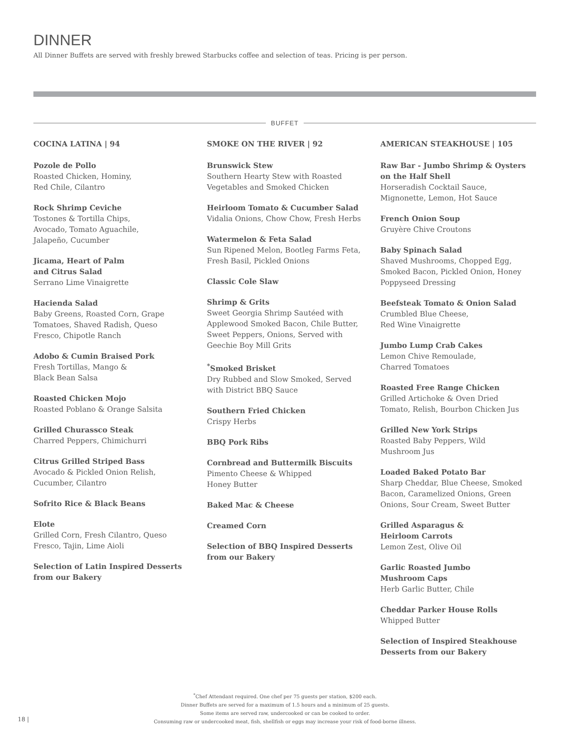DINNER
All Dinner Buffets are served with freshly brewed Starbucks coffee and selection of teas. Pricing is per person.
BUFFET
COCINA LATINA | 94
Pozole de Pollo
Roasted Chicken, Hominy,
Red Chile, Cilantro
Rock Shrimp Ceviche
Tostones & Tortilla Chips,
Avocado, Tomato Aguachile,
Jalapeño, Cucumber
Jicama, Heart of Palm
and Citrus Salad
Serrano Lime Vinaigrette
Hacienda Salad
Baby Greens, Roasted Corn, Grape
Tomatoes, Shaved Radish, Queso
Fresco, Chipotle Ranch
Adobo & Cumin Braised Pork
Fresh Tortillas, Mango &
Black Bean Salsa
Roasted Chicken Mojo
Roasted Poblano & Orange Salsita
Grilled Churassco Steak
Charred Peppers, Chimichurri
Citrus Grilled Striped Bass
Avocado & Pickled Onion Relish,
Cucumber, Cilantro
Sofrito Rice & Black Beans
Elote
Grilled Corn, Fresh Cilantro, Queso
Fresco, Tajin, Lime Aioli
Selection of Latin Inspired Desserts
from our Bakery
SMOKE ON THE RIVER | 92
Brunswick Stew
Southern Hearty Stew with Roasted
Vegetables and Smoked Chicken
Heirloom Tomato & Cucumber Salad
Vidalia Onions, Chow Chow, Fresh Herbs
Watermelon & Feta Salad
Sun Ripened Melon, Bootleg Farms Feta,
Fresh Basil, Pickled Onions
Classic Cole Slaw
Shrimp & Grits
Sweet Georgia Shrimp Sautéed with
Applewood Smoked Bacon, Chile Butter,
Sweet Peppers, Onions, Served with
Geechie Boy Mill Grits
<sup>*</sup> Smoked Brisket
Dry Rubbed and Slow Smoked, Served
with District BBQ Sauce
Southern Fried Chicken
Crispy Herbs
BBQ Pork Ribs
Cornbread and Buttermilk Biscuits
Pimento Cheese & Whipped
Honey Butter
Baked Mac & Cheese
Creamed Corn
Selection of BBQ Inspired Desserts
from our Bakery
AMERICAN STEAKHOUSE | 105
Raw Bar - Jumbo Shrimp & Oysters
on the Half Shell
Horseradish Cocktail Sauce,
Mignonette, Lemon, Hot Sauce
French Onion Soup
Gruyère Chive Croutons
Baby Spinach Salad
Shaved Mushrooms, Chopped Egg,
Smoked Bacon, Pickled Onion, Honey
Poppyseed Dressing
Beefsteak Tomato & Onion Salad
Crumbled Blue Cheese,
Red Wine Vinaigrette
Jumbo Lump Crab Cakes
Lemon Chive Remoulade,
Charred Tomatoes
Roasted Free Range Chicken
Grilled Artichoke & Oven Dried
Tomato, Relish, Bourbon Chicken Jus
Grilled New York Strips
Roasted Baby Peppers, Wild
Mushroom Jus
Loaded Baked Potato Bar
Sharp Cheddar, Blue Cheese, Smoked
Bacon, Caramelized Onions, Green
Onions, Sour Cream, Sweet Butter
Grilled Asparagus &
Heirloom Carrots
Lemon Zest, Olive Oil
Garlic Roasted Jumbo
Mushroom Caps
Herb Garlic Butter, Chile
Cheddar Parker House Rolls
Whipped Butter
Selection of Inspired Steakhouse
Desserts from our Bakery
<sup>*</sup> Chef Attendant required. One chef per 75 guests per station, $200 each.
Dinner Buffets are served for a maximum of 1.5 hours and a minimum of 25 guests.
Some items are served raw, undercooked or can be cooked to order.
Consuming raw or undercooked meat, fish, shellfish or eggs may increase your risk of food-borne illness.
18 |